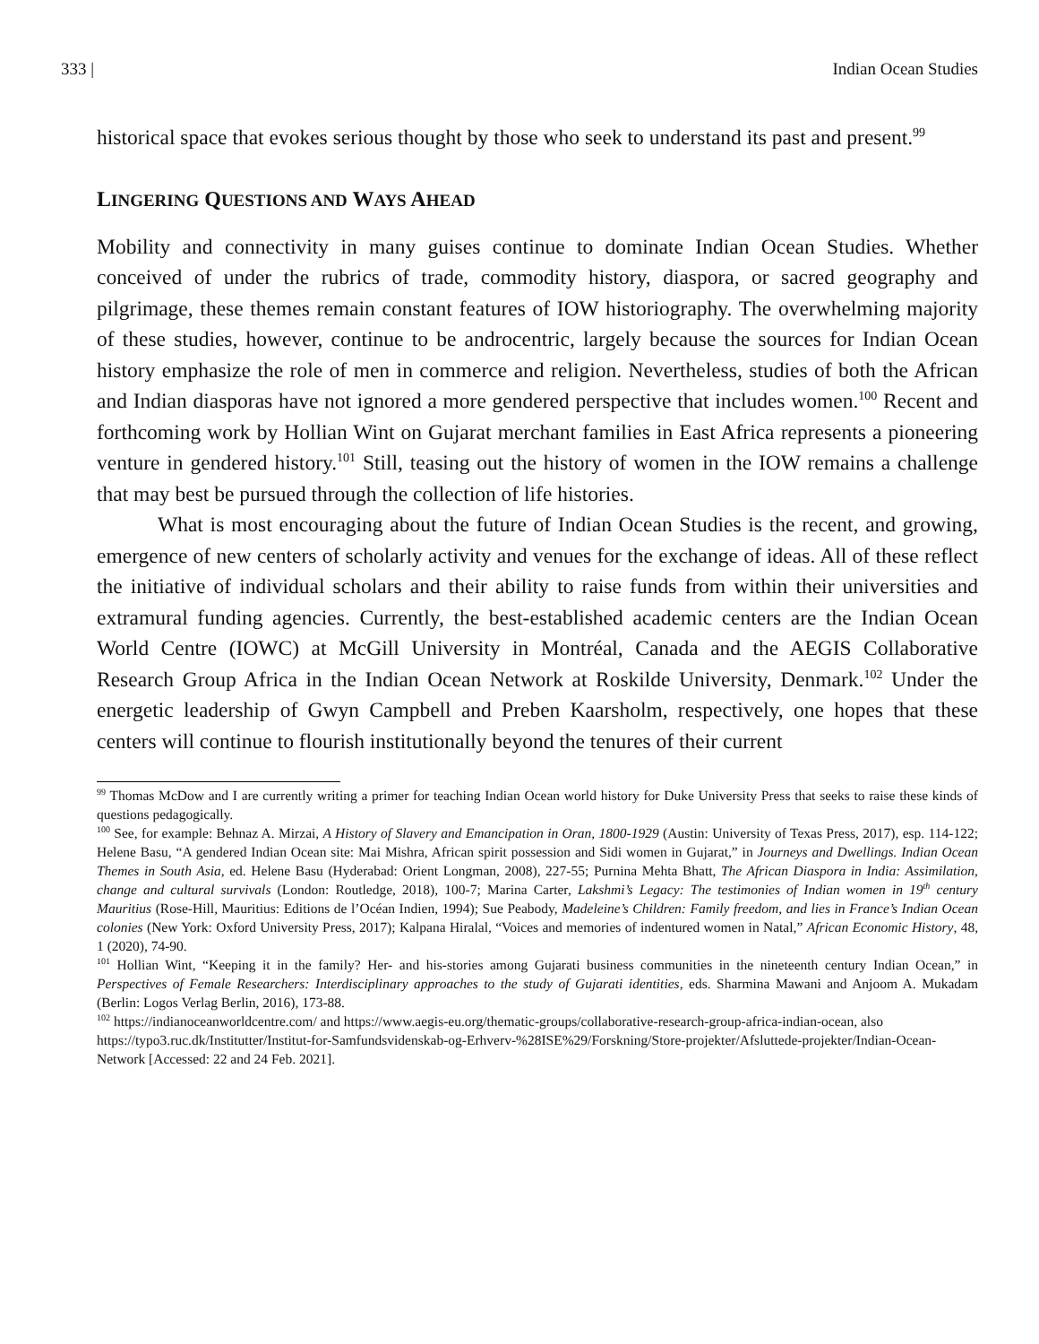333 | Indian Ocean Studies
historical space that evokes serious thought by those who seek to understand its past and present.<sup>99</sup>
LINGERING QUESTIONS AND WAYS AHEAD
Mobility and connectivity in many guises continue to dominate Indian Ocean Studies. Whether conceived of under the rubrics of trade, commodity history, diaspora, or sacred geography and pilgrimage, these themes remain constant features of IOW historiography. The overwhelming majority of these studies, however, continue to be androcentric, largely because the sources for Indian Ocean history emphasize the role of men in commerce and religion. Nevertheless, studies of both the African and Indian diasporas have not ignored a more gendered perspective that includes women.<sup>100</sup> Recent and forthcoming work by Hollian Wint on Gujarat merchant families in East Africa represents a pioneering venture in gendered history.<sup>101</sup> Still, teasing out the history of women in the IOW remains a challenge that may best be pursued through the collection of life histories.
What is most encouraging about the future of Indian Ocean Studies is the recent, and growing, emergence of new centers of scholarly activity and venues for the exchange of ideas. All of these reflect the initiative of individual scholars and their ability to raise funds from within their universities and extramural funding agencies. Currently, the best-established academic centers are the Indian Ocean World Centre (IOWC) at McGill University in Montréal, Canada and the AEGIS Collaborative Research Group Africa in the Indian Ocean Network at Roskilde University, Denmark.<sup>102</sup> Under the energetic leadership of Gwyn Campbell and Preben Kaarsholm, respectively, one hopes that these centers will continue to flourish institutionally beyond the tenures of their current
<sup>99</sup> Thomas McDow and I are currently writing a primer for teaching Indian Ocean world history for Duke University Press that seeks to raise these kinds of questions pedagogically.
<sup>100</sup> See, for example: Behnaz A. Mirzai, A History of Slavery and Emancipation in Oran, 1800-1929 (Austin: University of Texas Press, 2017), esp. 114-122; Helene Basu, “A gendered Indian Ocean site: Mai Mishra, African spirit possession and Sidi women in Gujarat,” in Journeys and Dwellings. Indian Ocean Themes in South Asia, ed. Helene Basu (Hyderabad: Orient Longman, 2008), 227-55; Purnina Mehta Bhatt, The African Diaspora in India: Assimilation, change and cultural survivals (London: Routledge, 2018), 100-7; Marina Carter, Lakshmi’s Legacy: The testimonies of Indian women in 19<sup>th</sup> century Mauritius (Rose-Hill, Mauritius: Editions de l’Océan Indien, 1994); Sue Peabody, Madeleine’s Children: Family freedom, and lies in France’s Indian Ocean colonies (New York: Oxford University Press, 2017); Kalpana Hiralal, “Voices and memories of indentured women in Natal,” African Economic History, 48, 1 (2020), 74-90.
<sup>101</sup> Hollian Wint, “Keeping it in the family? Her- and his-stories among Gujarati business communities in the nineteenth century Indian Ocean,” in Perspectives of Female Researchers: Interdisciplinary approaches to the study of Gujarati identities, eds. Sharmina Mawani and Anjoom A. Mukadam (Berlin: Logos Verlag Berlin, 2016), 173-88.
<sup>102</sup> https://indianoceanworldcentre.com/ and https://www.aegis-eu.org/thematic-groups/collaborative-research-group-africa-indian-ocean, also https://typo3.ruc.dk/Institutter/Institut-for-Samfundsvidenskab-og-Erhverv-%28ISE%29/Forskning/Store-projekter/Afsluttede-projekter/Indian-Ocean-Network [Accessed: 22 and 24 Feb. 2021].